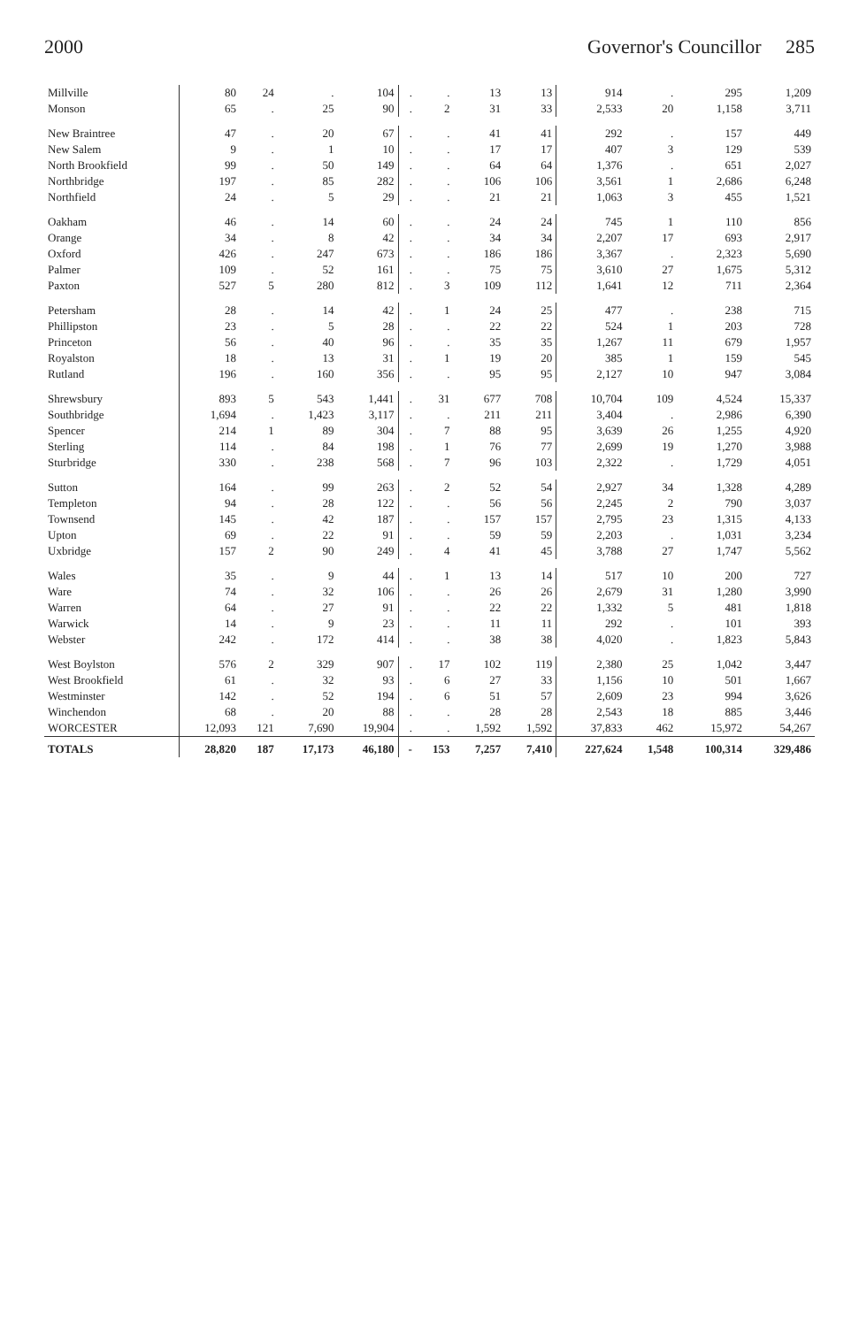2000 Governor's Councillor 285
| Millville | 80 | 24 | . | 104 | . | . | 13 | 13 | 914 | . | 295 | 1,209 |
| Monson | 65 | . | 25 | 90 | . | 2 | 31 | 33 | 2,533 | 20 | 1,158 | 3,711 |
| New Braintree | 47 | . | 20 | 67 | . | . | 41 | 41 | 292 | . | 157 | 449 |
| New Salem | 9 | . | 1 | 10 | . | . | 17 | 17 | 407 | 3 | 129 | 539 |
| North Brookfield | 99 | . | 50 | 149 | . | . | 64 | 64 | 1,376 | . | 651 | 2,027 |
| Northbridge | 197 | . | 85 | 282 | . | . | 106 | 106 | 3,561 | 1 | 2,686 | 6,248 |
| Northfield | 24 | . | 5 | 29 | . | . | 21 | 21 | 1,063 | 3 | 455 | 1,521 |
| Oakham | 46 | . | 14 | 60 | . | . | 24 | 24 | 745 | 1 | 110 | 856 |
| Orange | 34 | . | 8 | 42 | . | . | 34 | 34 | 2,207 | 17 | 693 | 2,917 |
| Oxford | 426 | . | 247 | 673 | . | . | 186 | 186 | 3,367 | . | 2,323 | 5,690 |
| Palmer | 109 | . | 52 | 161 | . | . | 75 | 75 | 3,610 | 27 | 1,675 | 5,312 |
| Paxton | 527 | 5 | 280 | 812 | . | 3 | 109 | 112 | 1,641 | 12 | 711 | 2,364 |
| Petersham | 28 | . | 14 | 42 | . | 1 | 24 | 25 | 477 | . | 238 | 715 |
| Phillipston | 23 | . | 5 | 28 | . | . | 22 | 22 | 524 | 1 | 203 | 728 |
| Princeton | 56 | . | 40 | 96 | . | . | 35 | 35 | 1,267 | 11 | 679 | 1,957 |
| Royalston | 18 | . | 13 | 31 | . | 1 | 19 | 20 | 385 | 1 | 159 | 545 |
| Rutland | 196 | . | 160 | 356 | . | . | 95 | 95 | 2,127 | 10 | 947 | 3,084 |
| Shrewsbury | 893 | 5 | 543 | 1,441 | . | 31 | 677 | 708 | 10,704 | 109 | 4,524 | 15,337 |
| Southbridge | 1,694 | . | 1,423 | 3,117 | . | . | 211 | 211 | 3,404 | . | 2,986 | 6,390 |
| Spencer | 214 | 1 | 89 | 304 | . | 7 | 88 | 95 | 3,639 | 26 | 1,255 | 4,920 |
| Sterling | 114 | . | 84 | 198 | . | 1 | 76 | 77 | 2,699 | 19 | 1,270 | 3,988 |
| Sturbridge | 330 | . | 238 | 568 | . | 7 | 96 | 103 | 2,322 | . | 1,729 | 4,051 |
| Sutton | 164 | . | 99 | 263 | . | 2 | 52 | 54 | 2,927 | 34 | 1,328 | 4,289 |
| Templeton | 94 | . | 28 | 122 | . | . | 56 | 56 | 2,245 | 2 | 790 | 3,037 |
| Townsend | 145 | . | 42 | 187 | . | . | 157 | 157 | 2,795 | 23 | 1,315 | 4,133 |
| Upton | 69 | . | 22 | 91 | . | . | 59 | 59 | 2,203 | . | 1,031 | 3,234 |
| Uxbridge | 157 | 2 | 90 | 249 | . | 4 | 41 | 45 | 3,788 | 27 | 1,747 | 5,562 |
| Wales | 35 | . | 9 | 44 | . | 1 | 13 | 14 | 517 | 10 | 200 | 727 |
| Ware | 74 | . | 32 | 106 | . | . | 26 | 26 | 2,679 | 31 | 1,280 | 3,990 |
| Warren | 64 | . | 27 | 91 | . | . | 22 | 22 | 1,332 | 5 | 481 | 1,818 |
| Warwick | 14 | . | 9 | 23 | . | . | 11 | 11 | 292 | . | 101 | 393 |
| Webster | 242 | . | 172 | 414 | . | . | 38 | 38 | 4,020 | . | 1,823 | 5,843 |
| West Boylston | 576 | 2 | 329 | 907 | . | 17 | 102 | 119 | 2,380 | 25 | 1,042 | 3,447 |
| West Brookfield | 61 | . | 32 | 93 | . | 6 | 27 | 33 | 1,156 | 10 | 501 | 1,667 |
| Westminster | 142 | . | 52 | 194 | . | 6 | 51 | 57 | 2,609 | 23 | 994 | 3,626 |
| Winchendon | 68 | . | 20 | 88 | . | . | 28 | 28 | 2,543 | 18 | 885 | 3,446 |
| WORCESTER | 12,093 | 121 | 7,690 | 19,904 | . | . | 1,592 | 1,592 | 37,833 | 462 | 15,972 | 54,267 |
| TOTALS | 28,820 | 187 | 17,173 | 46,180 | - | 153 | 7,257 | 7,410 | 227,624 | 1,548 | 100,314 | 329,486 |